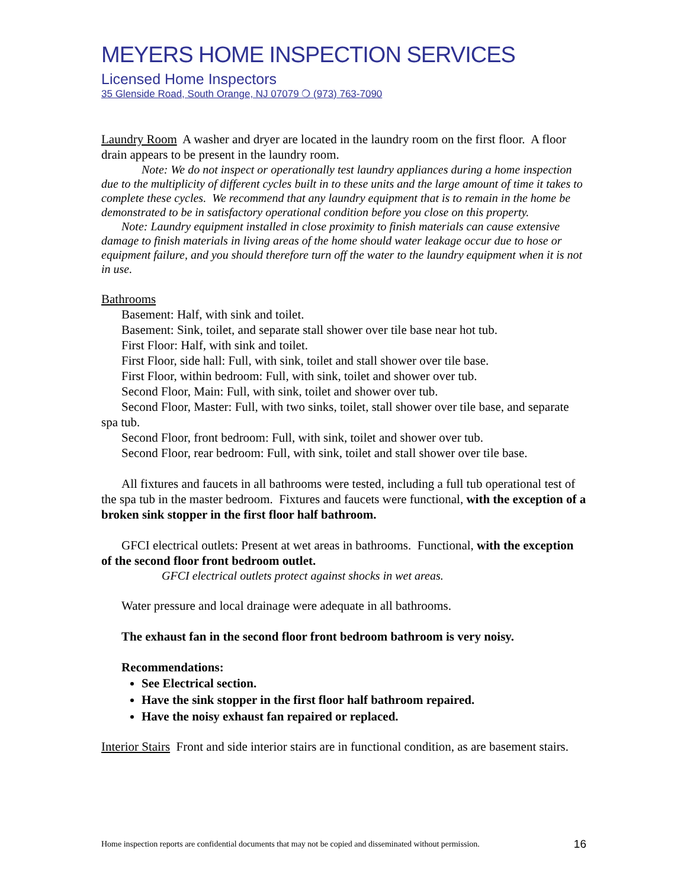MEYERS HOME INSPECTION SERVICES
Licensed Home Inspectors
35 Glenside Road, South Orange, NJ 07079 ❍ (973) 763-7090
Laundry Room A washer and dryer are located in the laundry room on the first floor. A floor drain appears to be present in the laundry room.
Note: We do not inspect or operationally test laundry appliances during a home inspection due to the multiplicity of different cycles built in to these units and the large amount of time it takes to complete these cycles. We recommend that any laundry equipment that is to remain in the home be demonstrated to be in satisfactory operational condition before you close on this property.
Note: Laundry equipment installed in close proximity to finish materials can cause extensive damage to finish materials in living areas of the home should water leakage occur due to hose or equipment failure, and you should therefore turn off the water to the laundry equipment when it is not in use.
Bathrooms
Basement: Half, with sink and toilet.
Basement: Sink, toilet, and separate stall shower over tile base near hot tub.
First Floor: Half, with sink and toilet.
First Floor, side hall: Full, with sink, toilet and stall shower over tile base.
First Floor, within bedroom: Full, with sink, toilet and shower over tub.
Second Floor, Main: Full, with sink, toilet and shower over tub.
Second Floor, Master: Full, with two sinks, toilet, stall shower over tile base, and separate spa tub.
Second Floor, front bedroom: Full, with sink, toilet and shower over tub.
Second Floor, rear bedroom: Full, with sink, toilet and stall shower over tile base.
All fixtures and faucets in all bathrooms were tested, including a full tub operational test of the spa tub in the master bedroom. Fixtures and faucets were functional, with the exception of a broken sink stopper in the first floor half bathroom.
GFCI electrical outlets: Present at wet areas in bathrooms. Functional, with the exception of the second floor front bedroom outlet.
GFCI electrical outlets protect against shocks in wet areas.
Water pressure and local drainage were adequate in all bathrooms.
The exhaust fan in the second floor front bedroom bathroom is very noisy.
Recommendations:
See Electrical section.
Have the sink stopper in the first floor half bathroom repaired.
Have the noisy exhaust fan repaired or replaced.
Interior Stairs Front and side interior stairs are in functional condition, as are basement stairs.
Home inspection reports are confidential documents that may not be copied and disseminated without permission. 16